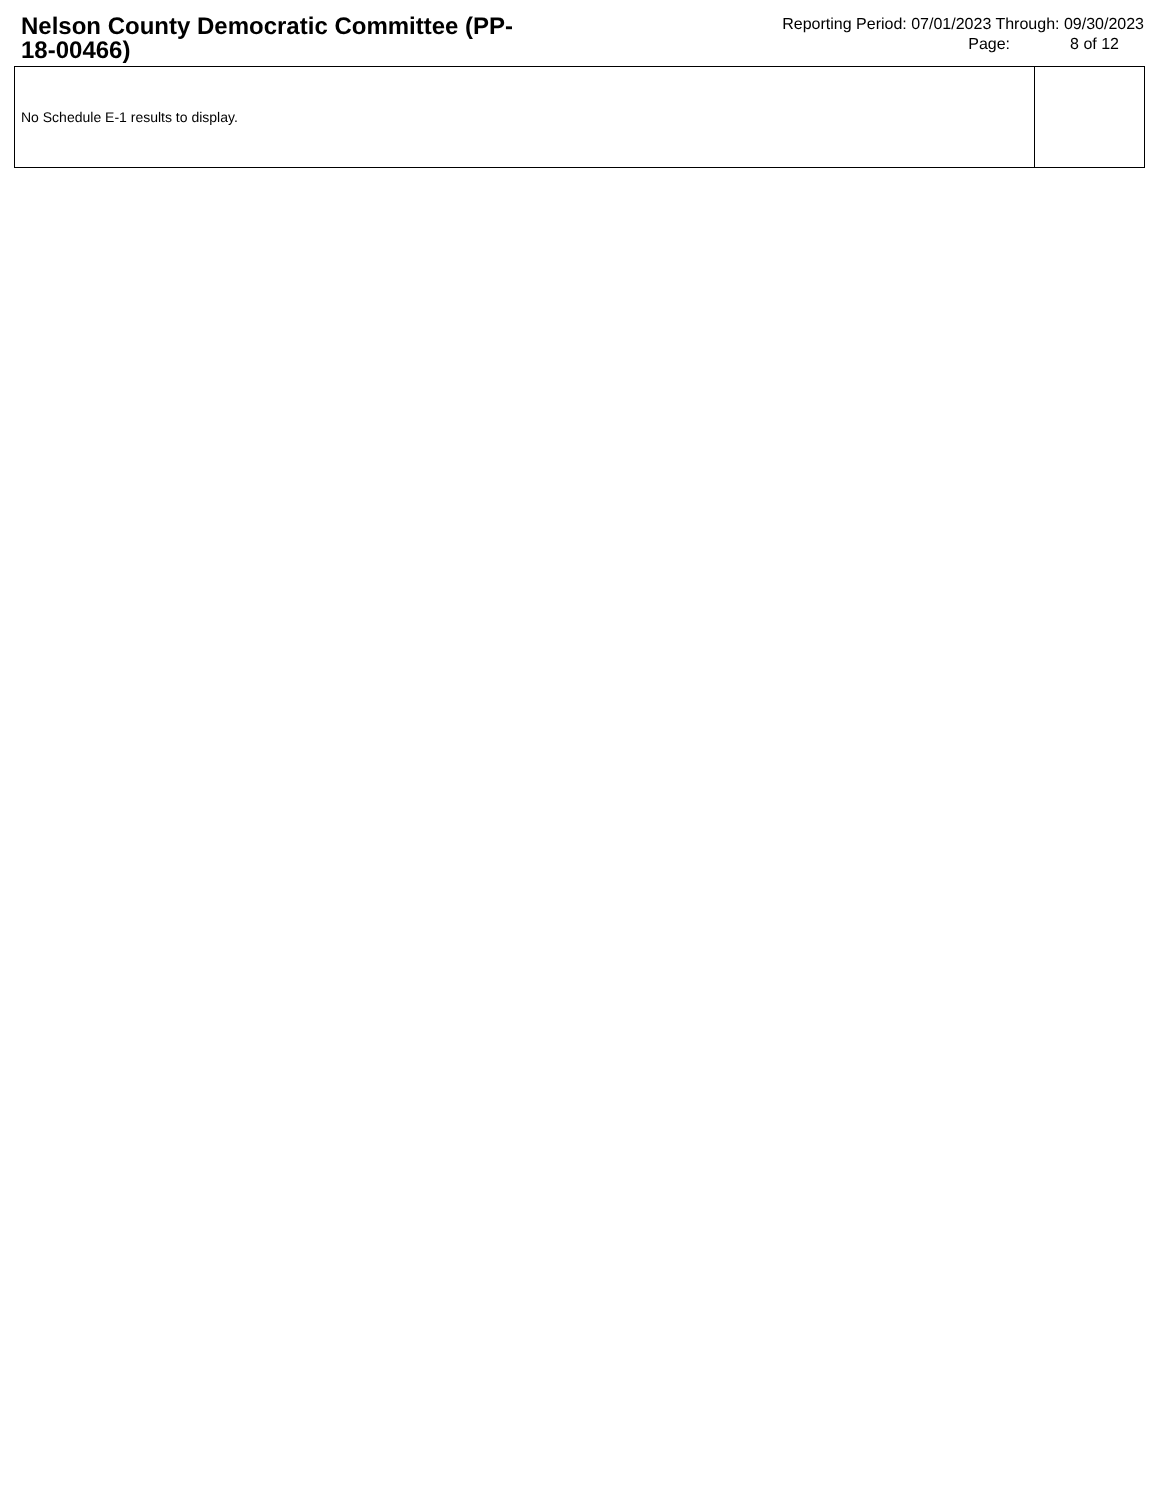Nelson County Democratic Committee (PP-18-00466)
Reporting Period: 07/01/2023 Through: 09/30/2023
Page: 8 of 12
| No Schedule E-1 results to display. | |